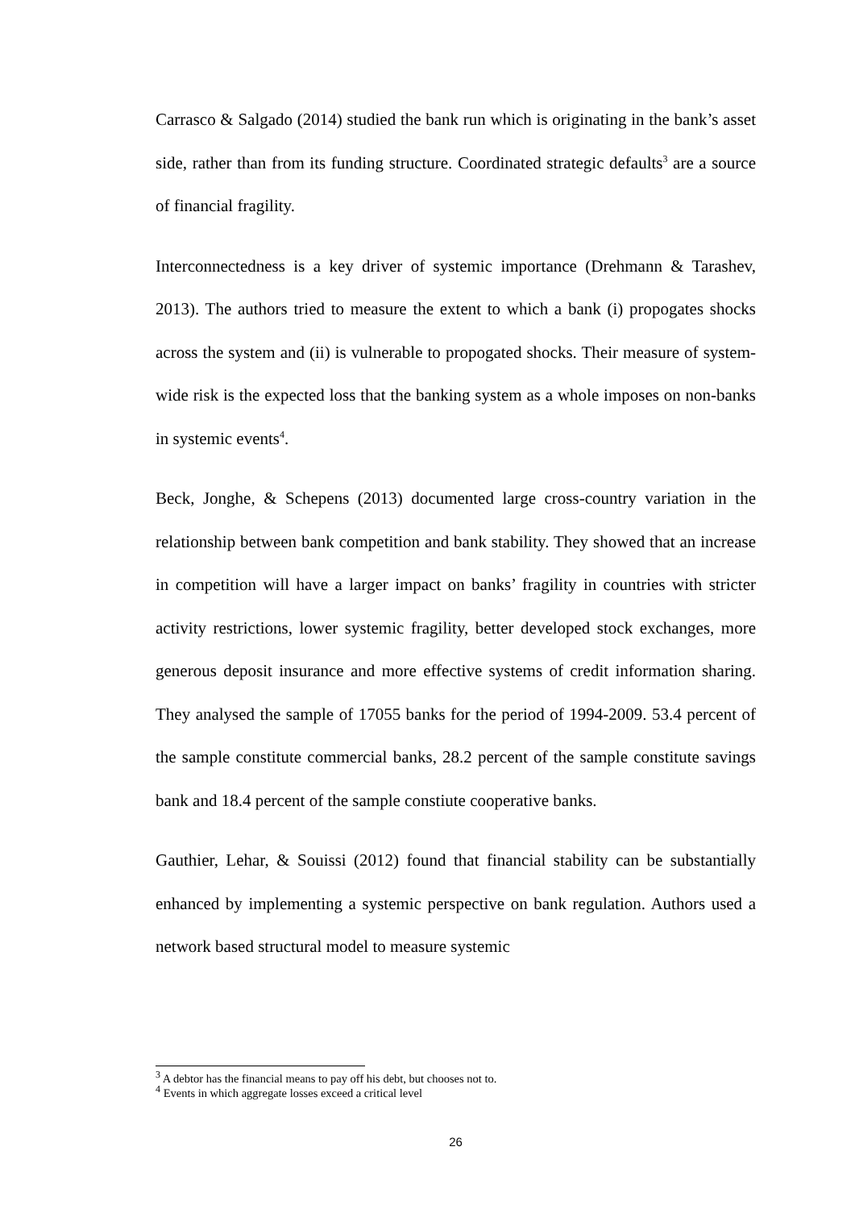Carrasco & Salgado (2014) studied the bank run which is originating in the bank’s asset side, rather than from its funding structure. Coordinated strategic defaults<sup>3</sup> are a source of financial fragility.
Interconnectedness is a key driver of systemic importance (Drehmann & Tarashev, 2013). The authors tried to measure the extent to which a bank (i) propogates shocks across the system and (ii) is vulnerable to propogated shocks. Their measure of system-wide risk is the expected loss that the banking system as a whole imposes on non-banks in systemic events<sup>4</sup>.
Beck, Jonghe, & Schepens (2013) documented large cross-country variation in the relationship between bank competition and bank stability. They showed that an increase in competition will have a larger impact on banks’ fragility in countries with stricter activity restrictions, lower systemic fragility, better developed stock exchanges, more generous deposit insurance and more effective systems of credit information sharing. They analysed the sample of 17055 banks for the period of 1994-2009. 53.4 percent of the sample constitute commercial banks, 28.2 percent of the sample constitute savings bank and 18.4 percent of the sample constiute cooperative banks.
Gauthier, Lehar, & Souissi (2012) found that financial stability can be substantially enhanced by implementing a systemic perspective on bank regulation. Authors used a network based structural model to measure systemic
<sup>3</sup> A debtor has the financial means to pay off his debt, but chooses not to.
<sup>4</sup> Events in which aggregate losses exceed a critical level
26